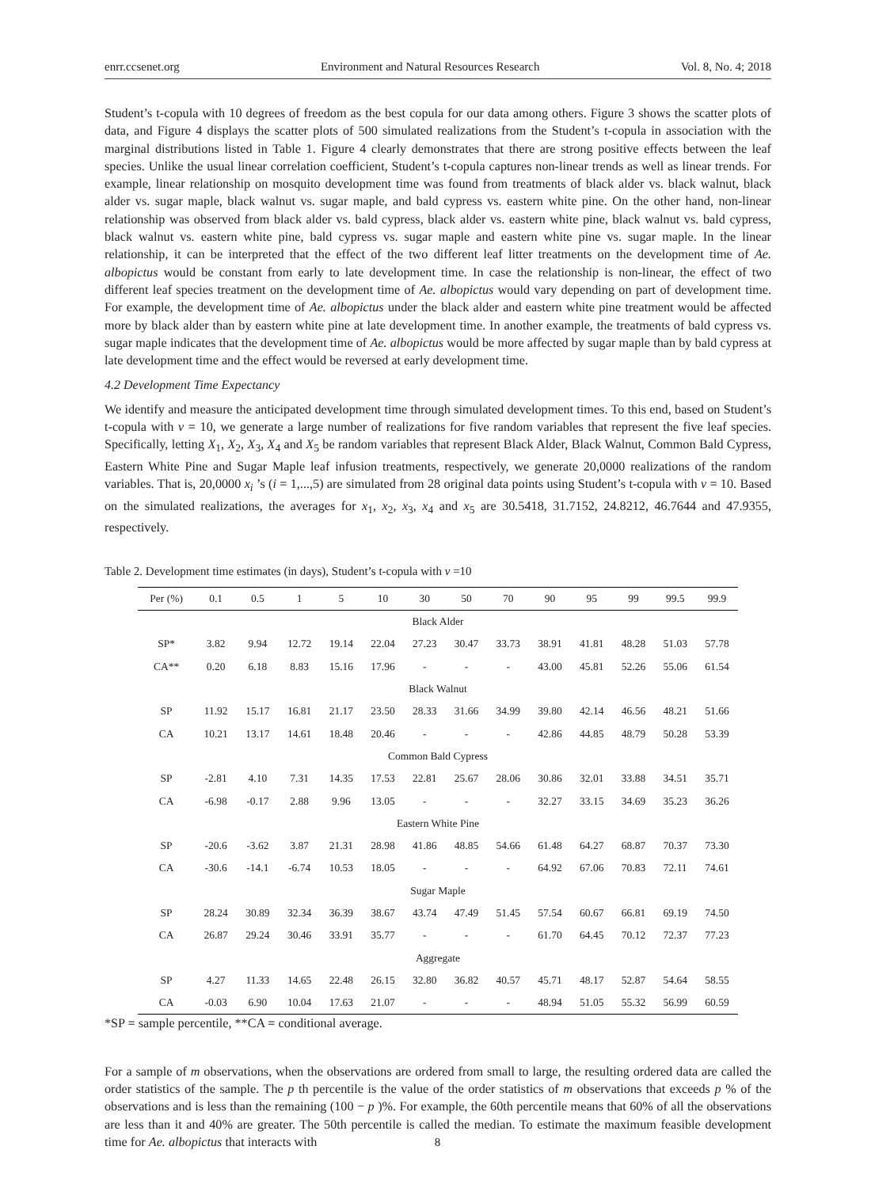enrr.ccsenet.org Environment and Natural Resources Research Vol. 8, No. 4; 2018
Student’s t-copula with 10 degrees of freedom as the best copula for our data among others. Figure 3 shows the scatter plots of data, and Figure 4 displays the scatter plots of 500 simulated realizations from the Student’s t-copula in association with the marginal distributions listed in Table 1. Figure 4 clearly demonstrates that there are strong positive effects between the leaf species. Unlike the usual linear correlation coefficient, Student’s t-copula captures non-linear trends as well as linear trends. For example, linear relationship on mosquito development time was found from treatments of black alder vs. black walnut, black alder vs. sugar maple, black walnut vs. sugar maple, and bald cypress vs. eastern white pine. On the other hand, non-linear relationship was observed from black alder vs. bald cypress, black alder vs. eastern white pine, black walnut vs. bald cypress, black walnut vs. eastern white pine, bald cypress vs. sugar maple and eastern white pine vs. sugar maple. In the linear relationship, it can be interpreted that the effect of the two different leaf litter treatments on the development time of Ae. albopictus would be constant from early to late development time. In case the relationship is non-linear, the effect of two different leaf species treatment on the development time of Ae. albopictus would vary depending on part of development time. For example, the development time of Ae. albopictus under the black alder and eastern white pine treatment would be affected more by black alder than by eastern white pine at late development time. In another example, the treatments of bald cypress vs. sugar maple indicates that the development time of Ae. albopictus would be more affected by sugar maple than by bald cypress at late development time and the effect would be reversed at early development time.
4.2 Development Time Expectancy
We identify and measure the anticipated development time through simulated development times. To this end, based on Student’s t-copula with ν = 10, we generate a large number of realizations for five random variables that represent the five leaf species. Specifically, letting X<sub>1</sub>, X<sub>2</sub>, X<sub>3</sub>, X<sub>4</sub> and X<sub>5</sub> be random variables that represent Black Alder, Black Walnut, Common Bald Cypress, Eastern White Pine and Sugar Maple leaf infusion treatments, respectively, we generate 20,0000 realizations of the random variables. That is, 20,0000 x<sub>i</sub> ’s (i = 1,...,5) are simulated from 28 original data points using Student’s t-copula with ν = 10. Based on the simulated realizations, the averages for x<sub>1</sub>, x<sub>2</sub>, x<sub>3</sub>, x<sub>4</sub> and x<sub>5</sub> are 30.5418, 31.7152, 24.8212, 46.7644 and 47.9355, respectively.
Table 2. Development time estimates (in days), Student’s t-copula with ν =10
| Per (%) | 0.1 | 0.5 | 1 | 5 | 10 | 30 | 50 | 70 | 90 | 95 | 99 | 99.5 | 99.9 |
| --- | --- | --- | --- | --- | --- | --- | --- | --- | --- | --- | --- | --- | --- |
| Black Alder | | | | | | | | | | | | | |
| SP* | 3.82 | 9.94 | 12.72 | 19.14 | 22.04 | 27.23 | 30.47 | 33.73 | 38.91 | 41.81 | 48.28 | 51.03 | 57.78 |
| CA** | 0.20 | 6.18 | 8.83 | 15.16 | 17.96 | - | - | - | 43.00 | 45.81 | 52.26 | 55.06 | 61.54 |
| Black Walnut | | | | | | | | | | | | | |
| SP | 11.92 | 15.17 | 16.81 | 21.17 | 23.50 | 28.33 | 31.66 | 34.99 | 39.80 | 42.14 | 46.56 | 48.21 | 51.66 |
| CA | 10.21 | 13.17 | 14.61 | 18.48 | 20.46 | - | - | - | 42.86 | 44.85 | 48.79 | 50.28 | 53.39 |
| Common Bald Cypress | | | | | | | | | | | | | |
| SP | -2.81 | 4.10 | 7.31 | 14.35 | 17.53 | 22.81 | 25.67 | 28.06 | 30.86 | 32.01 | 33.88 | 34.51 | 35.71 |
| CA | -6.98 | -0.17 | 2.88 | 9.96 | 13.05 | - | - | - | 32.27 | 33.15 | 34.69 | 35.23 | 36.26 |
| Eastern White Pine | | | | | | | | | | | | | |
| SP | -20.6 | -3.62 | 3.87 | 21.31 | 28.98 | 41.86 | 48.85 | 54.66 | 61.48 | 64.27 | 68.87 | 70.37 | 73.30 |
| CA | -30.6 | -14.1 | -6.74 | 10.53 | 18.05 | - | - | - | 64.92 | 67.06 | 70.83 | 72.11 | 74.61 |
| Sugar Maple | | | | | | | | | | | | | |
| SP | 28.24 | 30.89 | 32.34 | 36.39 | 38.67 | 43.74 | 47.49 | 51.45 | 57.54 | 60.67 | 66.81 | 69.19 | 74.50 |
| CA | 26.87 | 29.24 | 30.46 | 33.91 | 35.77 | - | - | - | 61.70 | 64.45 | 70.12 | 72.37 | 77.23 |
| Aggregate | | | | | | | | | | | | | |
| SP | 4.27 | 11.33 | 14.65 | 22.48 | 26.15 | 32.80 | 36.82 | 40.57 | 45.71 | 48.17 | 52.87 | 54.64 | 58.55 |
| CA | -0.03 | 6.90 | 10.04 | 17.63 | 21.07 | - | - | - | 48.94 | 51.05 | 55.32 | 56.99 | 60.59 |
*SP = sample percentile, **CA = conditional average.
For a sample of m observations, when the observations are ordered from small to large, the resulting ordered data are called the order statistics of the sample. The p th percentile is the value of the order statistics of m observations that exceeds p % of the observations and is less than the remaining (100 − p )%. For example, the 60th percentile means that 60% of all the observations are less than it and 40% are greater. The 50th percentile is called the median. To estimate the maximum feasible development time for Ae. albopictus that interacts with
8